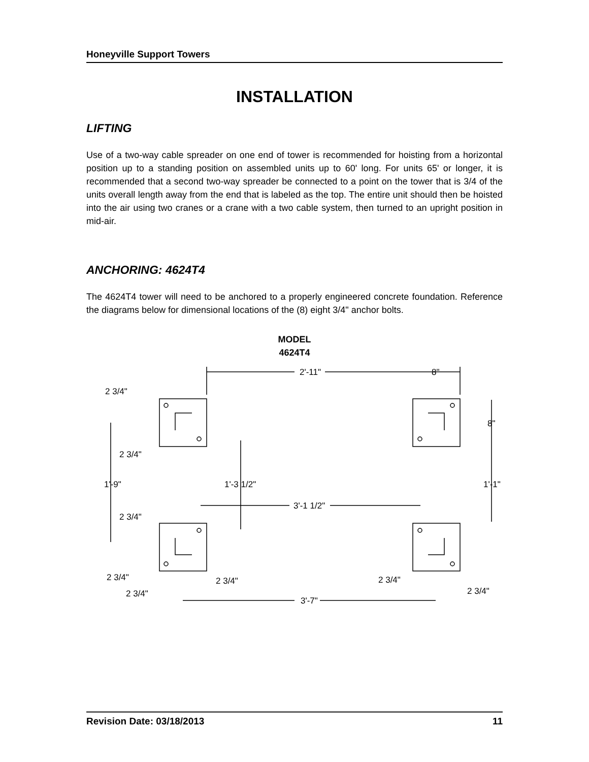Honeyville Support Towers
INSTALLATION
LIFTING
Use of a two-way cable spreader on one end of tower is recommended for hoisting from a horizontal position up to a standing position on assembled units up to 60' long. For units 65' or longer, it is recommended that a second two-way spreader be connected to a point on the tower that is 3/4 of the units overall length away from the end that is labeled as the top. The entire unit should then be hoisted into the air using two cranes or a crane with a two cable system, then turned to an upright position in mid-air.
ANCHORING: 4624T4
The 4624T4 tower will need to be anchored to a properly engineered concrete foundation. Reference the diagrams below for dimensional locations of the (8) eight 3/4" anchor bolts.
MODEL
4624T4
2'-11"
8"
2 3/4"
2 3/4"
8"
1'-9"
1'-3 1/2"
1'-1"
3'-1 1/2"
2 3/4"
2 3/4"
2 3/4"
2 3/4"
2 3/4"
2 3/4"
3'-7"
Revision Date: 03/18/2013 11